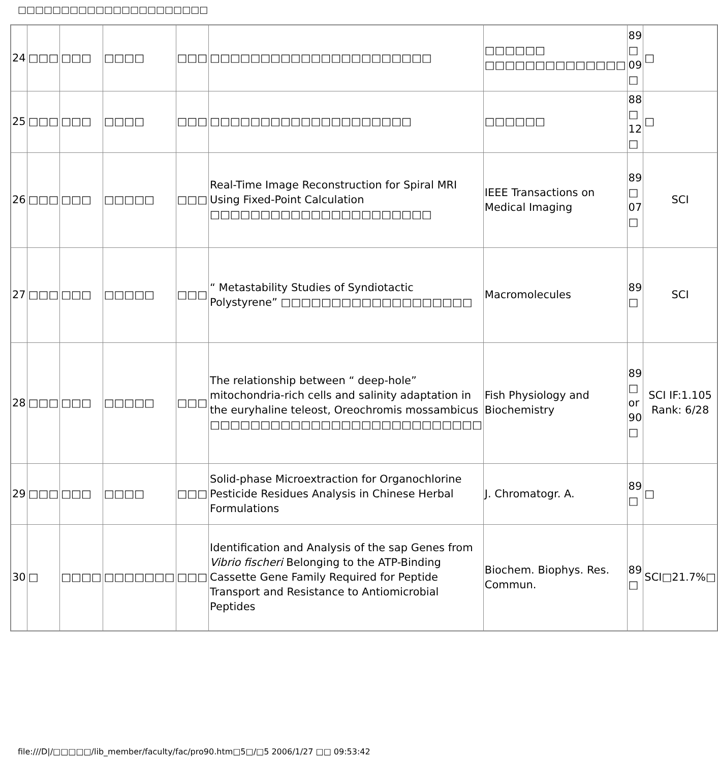□□□□□□□□□□□□□□□□□□□□□□
| 24 | □□□ | □□□ | □□□□ | □□□ | □□□□□□□□□□□□□□□□□□□□□□ | □□□□□□ □□□□□□□□□□□□□□ | 89 □ 09 □ | □ |
| 25 | □□□ | □□□ | □□□□ | □□□ | □□□□□□□□□□□□□□□□□□□□ | □□□□□□ | 88 □ 12 □ | □ |
| 26 | □□□ | □□□ | □□□□□ | □□□ | Real-Time Image Reconstruction for Spiral MRI Using Fixed-Point Calculation □□□□□□□□□□□□□□□□□□□□□□ | IEEE Transactions on Medical Imaging | 89 □ 07 □ | SCI |
| 27 | □□□ | □□□ | □□□□□ | □□□ | “ Metastability Studies of Syndiotactic Polystyrene” □□□□□□□□□□□□□□□□□□□ | Macromolecules | 89 □ | SCI |
| 28 | □□□ | □□□ | □□□□□ | □□□ | The relationship between “ deep-hole” mitochondria-rich cells and salinity adaptation in the euryhaline teleost, Oreochromis mossambicus □□□□□□□□□□□□□□□□□□□□□□□□□□□ | Fish Physiology and Biochemistry | 89 □ or 90 □ | SCI IF:1.105 Rank: 6/28 |
| 29 | □□□ | □□□ | □□□□ | □□□ | Solid-phase Microextraction for Organochlorine Pesticide Residues Analysis in Chinese Herbal Formulations | J. Chromatogr. A. | 89 □ | □ |
| 30 | □ | □□□□ | □□□□□□□ | □□□ | Identification and Analysis of the sap Genes from Vibrio fischeri Belonging to the ATP-Binding Cassette Gene Family Required for Peptide Transport and Resistance to Antiomicrobial Peptides | Biochem. Biophys. Res. Commun. | 89 □ | SCI□21.7%□ |
file:///D|/□□□□□/lib_member/faculty/fac/pro90.htm□5□/□5 2006/1/27 □□ 09:53:42